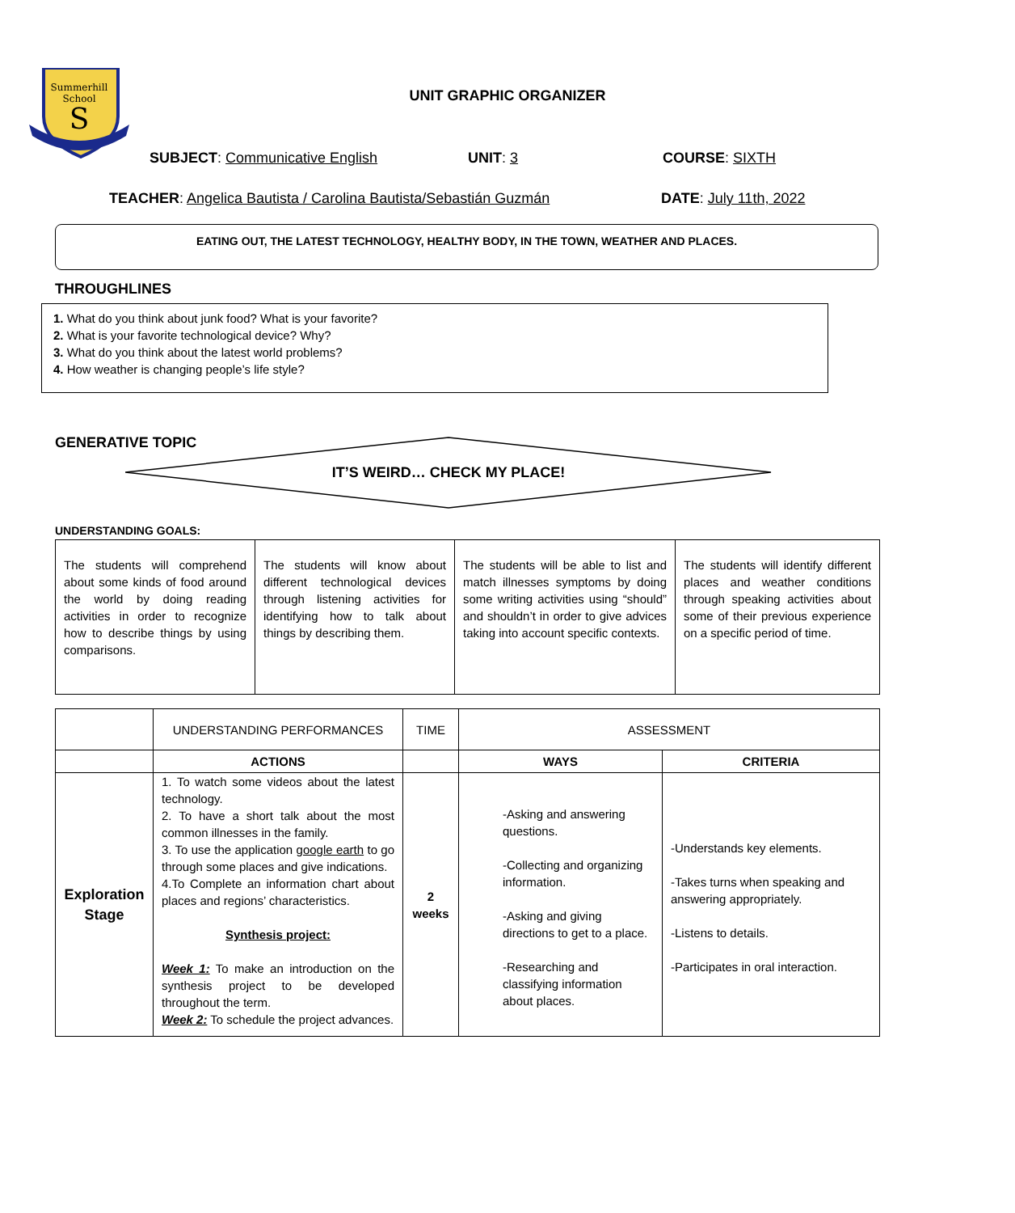Summerhill
School
S
UNIT GRAPHIC ORGANIZER
SUBJECT: Communicative English UNIT: 3 COURSE: SIXTH
TEACHER: Angelica Bautista / Carolina Bautista/Sebastián Guzmán
DATE: July 11th, 2022
EATING OUT, THE LATEST TECHNOLOGY, HEALTHY BODY, IN THE TOWN, WEATHER AND PLACES.
THROUGHLINES
1. What do you think about junk food? What is your favorite?
2. What is your favorite technological device? Why?
3. What do you think about the latest world problems?
4. How weather is changing people’s life style?
GENERATIVE TOPIC
IT’S WEIRD… CHECK MY PLACE!
UNDERSTANDING GOALS:
| The students will comprehend about some kinds of food around the world by doing reading activities in order to recognize how to describe things by using comparisons. | The students will know about different technological devices through listening activities for identifying how to talk about things by describing them. | The students will be able to list and match illnesses symptoms by doing some writing activities using “should” and shouldn’t in order to give advices taking into account specific contexts. | The students will identify different places and weather conditions through speaking activities about some of their previous experience on a specific period of time. |
| | UNDERSTANDING PERFORMANCES | TIME | ASSESSMENT | |
| | ACTIONS | | WAYS | CRITERIA |
| Exploration Stage | 1. To watch some videos about the latest technology. 2. To have a short talk about the most common illnesses in the family. 3. To use the application google earth to go through some places and give indications. 4.To Complete an information chart about places and regions’ characteristics. Synthesis project: Week 1: To make an introduction on the synthesis project to be developed throughout the term. Week 2: To schedule the project advances. | 2 weeks | -Asking and answering questions. -Collecting and organizing information. -Asking and giving directions to get to a place. -Researching and classifying information about places. | -Understands key elements. -Takes turns when speaking and answering appropriately. -Listens to details. -Participates in oral interaction. |